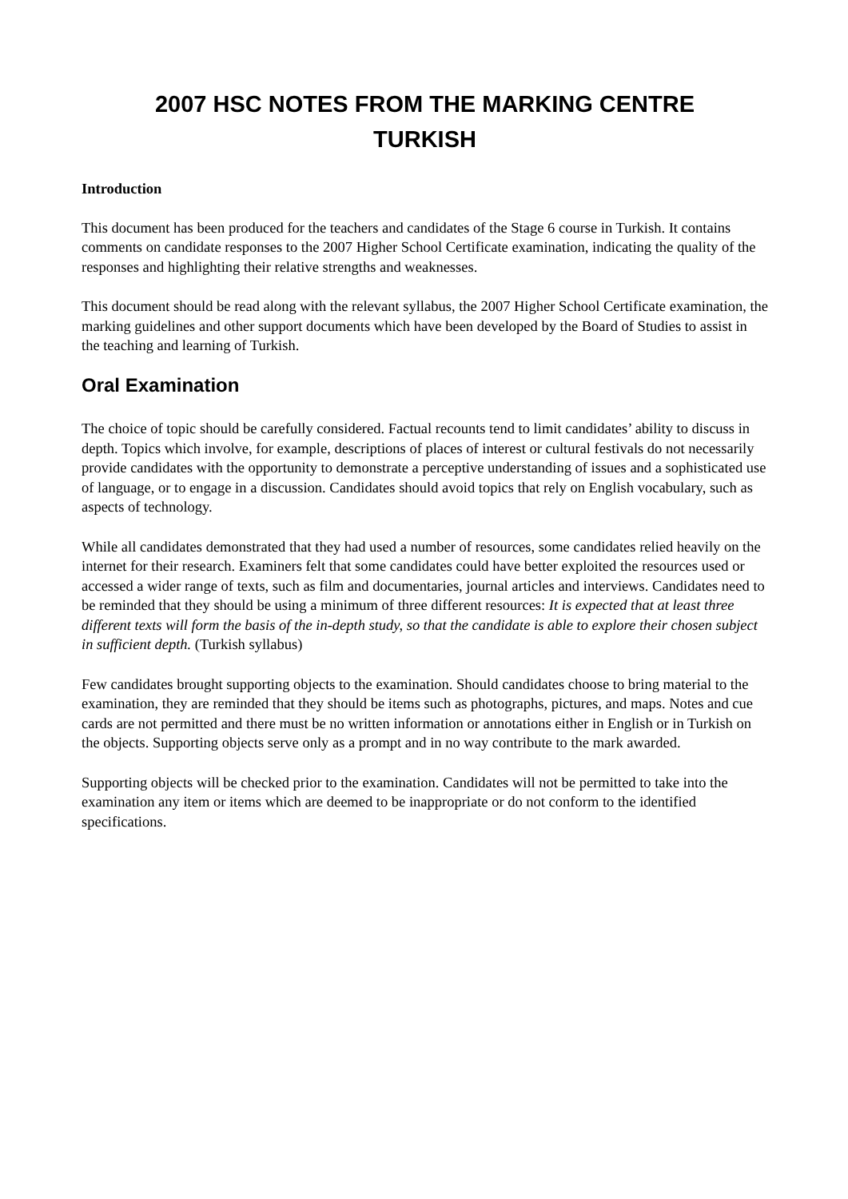2007 HSC NOTES FROM THE MARKING CENTRE
TURKISH
Introduction
This document has been produced for the teachers and candidates of the Stage 6 course in Turkish. It contains comments on candidate responses to the 2007 Higher School Certificate examination, indicating the quality of the responses and highlighting their relative strengths and weaknesses.
This document should be read along with the relevant syllabus, the 2007 Higher School Certificate examination, the marking guidelines and other support documents which have been developed by the Board of Studies to assist in the teaching and learning of Turkish.
Oral Examination
The choice of topic should be carefully considered. Factual recounts tend to limit candidates’ ability to discuss in depth. Topics which involve, for example, descriptions of places of interest or cultural festivals do not necessarily provide candidates with the opportunity to demonstrate a perceptive understanding of issues and a sophisticated use of language, or to engage in a discussion. Candidates should avoid topics that rely on English vocabulary, such as aspects of technology.
While all candidates demonstrated that they had used a number of resources, some candidates relied heavily on the internet for their research. Examiners felt that some candidates could have better exploited the resources used or accessed a wider range of texts, such as film and documentaries, journal articles and interviews. Candidates need to be reminded that they should be using a minimum of three different resources: It is expected that at least three different texts will form the basis of the in-depth study, so that the candidate is able to explore their chosen subject in sufficient depth. (Turkish syllabus)
Few candidates brought supporting objects to the examination. Should candidates choose to bring material to the examination, they are reminded that they should be items such as photographs, pictures, and maps. Notes and cue cards are not permitted and there must be no written information or annotations either in English or in Turkish on the objects. Supporting objects serve only as a prompt and in no way contribute to the mark awarded.
Supporting objects will be checked prior to the examination. Candidates will not be permitted to take into the examination any item or items which are deemed to be inappropriate or do not conform to the identified specifications.